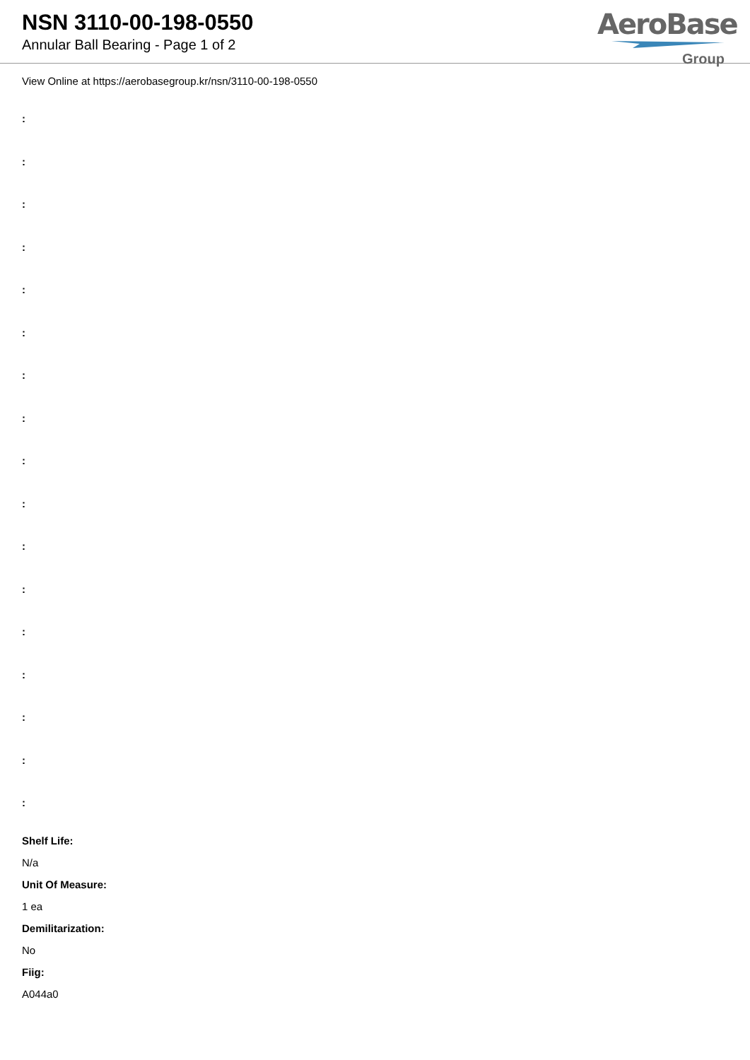NSN 3110-00-198-0550
Annular Ball Bearing - Page 1 of 2
AeroBase
Group
View Online at https://aerobasegroup.kr/nsn/3110-00-198-0550
:
:
:
:
:
:
:
:
:
:
:
:
:
:
:
:
:
Shelf Life:
N/a
Unit Of Measure:
1 ea
Demilitarization:
No
Fiig:
A044a0